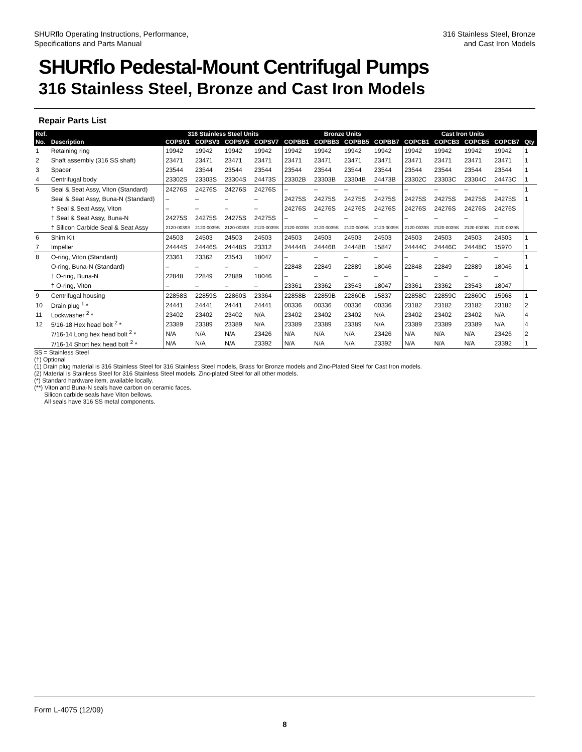SHURflo Operating Instructions, Performance,
Specifications and Parts Manual
316 Stainless Steel, Bronze
and Cast Iron Models
SHURflo Pedestal-Mount Centrifugal Pumps
316 Stainless Steel, Bronze and Cast Iron Models
Repair Parts List
| Ref. | | 316 Stainless Steel Units | | | | Bronze Units | | | | Cast Iron Units | | | | |
| --- | --- | --- | --- | --- | --- | --- | --- | --- | --- | --- | --- | --- | --- | --- |
| No. | Description | COPSV1 | COPSV3 | COPSV5 | COPSV7 | COPBB1 | COPBB3 | COPBB5 | COPBB7 | COPCB1 | COPCB3 | COPCB5 | COPCB7 | Qty |
| 1 | Retaining ring | 19942 | 19942 | 19942 | 19942 | 19942 | 19942 | 19942 | 19942 | 19942 | 19942 | 19942 | 19942 | 1 |
| 2 | Shaft assembly (316 SS shaft) | 23471 | 23471 | 23471 | 23471 | 23471 | 23471 | 23471 | 23471 | 23471 | 23471 | 23471 | 23471 | 1 |
| 3 | Spacer | 23544 | 23544 | 23544 | 23544 | 23544 | 23544 | 23544 | 23544 | 23544 | 23544 | 23544 | 23544 | 1 |
| 4 | Centrifugal body | 23302S | 23303S | 23304S | 24473S | 23302B | 23303B | 23304B | 24473B | 23302C | 23303C | 23304C | 24473C | 1 |
| 5 | Seal & Seat Assy, Viton (Standard) | 24276S | 24276S | 24276S | 24276S | – | – | – | – | – | – | – | – | 1 |
| | Seal & Seat Assy, Buna-N (Standard) | – | – | – | – | 24275S | 24275S | 24275S | 24275S | 24275S | 24275S | 24275S | 24275S | 1 |
| | † Seal & Seat Assy, Viton | – | – | – | – | 24276S | 24276S | 24276S | 24276S | 24276S | 24276S | 24276S | 24276S | |
| | † Seal & Seat Assy, Buna-N | 24275S | 24275S | 24275S | 24275S | – | – | – | – | – | – | – | – | |
| | † Silicon Carbide Seal & Seat Assy | 2120-0039S | 2120-0039S | 2120-0039S | 2120-0039S | 2120-0039S | 2120-0039S | 2120-0039S | 2120-0039S | 2120-0039S | 2120-0039S | 2120-0039S | 2120-0039S | |
| 6 | Shim Kit | 24503 | 24503 | 24503 | 24503 | 24503 | 24503 | 24503 | 24503 | 24503 | 24503 | 24503 | 24503 | 1 |
| 7 | Impeller | 24444S | 24446S | 24448S | 23312 | 24444B | 24446B | 24448B | 15847 | 24444C | 24446C | 24448C | 15970 | 1 |
| 8 | O-ring, Viton (Standard) | 23361 | 23362 | 23543 | 18047 | – | – | – | – | – | – | – | – | 1 |
| | O-ring, Buna-N (Standard) | – | – | – | – | 22848 | 22849 | 22889 | 18046 | 22848 | 22849 | 22889 | 18046 | 1 |
| | † O-ring, Buna-N | 22848 | 22849 | 22889 | 18046 | – | – | – | – | – | – | – | – | |
| | † O-ring, Viton | – | – | – | – | 23361 | 23362 | 23543 | 18047 | 23361 | 23362 | 23543 | 18047 | |
| 9 | Centrifugal housing | 22858S | 22859S | 22860S | 23364 | 22858B | 22859B | 22860B | 15837 | 22858C | 22859C | 22860C | 15968 | 1 |
| 10 | Drain plug <sup>1</sup> * | 24441 | 24441 | 24441 | 24441 | 00336 | 00336 | 00336 | 00336 | 23182 | 23182 | 23182 | 23182 | 2 |
| 11 | Lockwasher <sup>2</sup> * | 23402 | 23402 | 23402 | N/A | 23402 | 23402 | 23402 | N/A | 23402 | 23402 | 23402 | N/A | 4 |
| 12 | 5/16-18 Hex head bolt <sup>2</sup> * | 23389 | 23389 | 23389 | N/A | 23389 | 23389 | 23389 | N/A | 23389 | 23389 | 23389 | N/A | 4 |
| | 7/16-14 Long hex head bolt <sup>2</sup> * | N/A | N/A | N/A | 23426 | N/A | N/A | N/A | 23426 | N/A | N/A | N/A | 23426 | 2 |
| | 7/16-14 Short hex head bolt <sup>2</sup> * | N/A | N/A | N/A | 23392 | N/A | N/A | N/A | 23392 | N/A | N/A | N/A | 23392 | 1 |
SS = Stainless Steel
(†) Optional
(1) Drain plug material is 316 Stainless Steel for 316 Stainless Steel models, Brass for Bronze models and Zinc-Plated Steel for Cast Iron models.
(2) Material is Stainless Steel for 316 Stainless Steel models, Zinc-plated Steel for all other models.
(*) Standard hardware item, available locally.
(**) Viton and Buna-N seals have carbon on ceramic faces.
Silicon carbide seals have Viton bellows.
All seals have 316 SS metal components.
Form L-4075 (12/09)
8